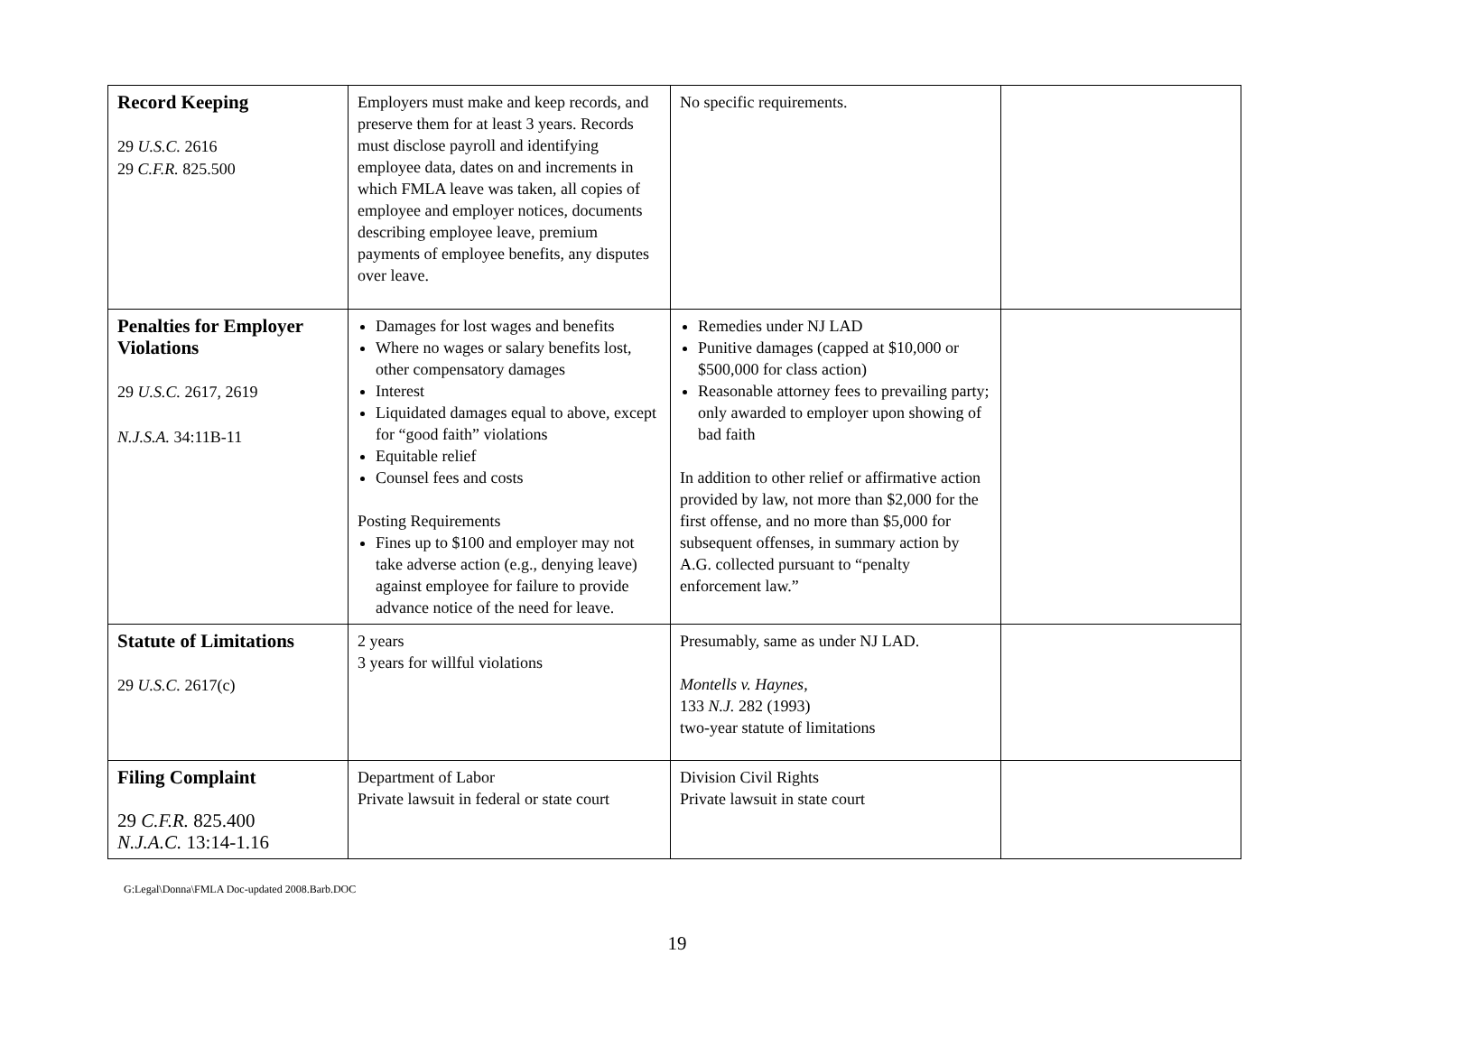| Record Keeping 29 U.S.C. 2616 29 C.F.R. 825.500 | Employers must make and keep records, and preserve them for at least 3 years. Records must disclose payroll and identifying employee data, dates on and increments in which FMLA leave was taken, all copies of employee and employer notices, documents describing employee leave, premium payments of employee benefits, any disputes over leave. | No specific requirements. | |
| Penalties for Employer Violations 29 U.S.C. 2617, 2619 N.J.S.A. 34:11B-11 | Damages for lost wages and benefits Where no wages or salary benefits lost, other compensatory damages Interest Liquidated damages equal to above, except for “good faith” violations Equitable relief Counsel fees and costs Posting Requirements Fines up to $100 and employer may not take adverse action (e.g., denying leave) against employee for failure to provide advance notice of the need for leave. | Remedies under NJ LAD Punitive damages (capped at $10,000 or $500,000 for class action) Reasonable attorney fees to prevailing party; only awarded to employer upon showing of bad faith In addition to other relief or affirmative action provided by law, not more than $2,000 for the first offense, and no more than $5,000 for subsequent offenses, in summary action by A.G. collected pursuant to “penalty enforcement law.” | |
| Statute of Limitations 29 U.S.C. 2617(c) | 2 years 3 years for willful violations | Presumably, same as under NJ LAD. Montells v. Haynes , 133 N.J. 282 (1993) two-year statute of limitations | |
| Filing Complaint 29 C.F.R. 825.400 N.J.A.C. 13:14-1.16 | Department of Labor Private lawsuit in federal or state court | Division Civil Rights Private lawsuit in state court | |
G:Legal\Donna\FMLA Doc-updated 2008.Barb.DOC
19